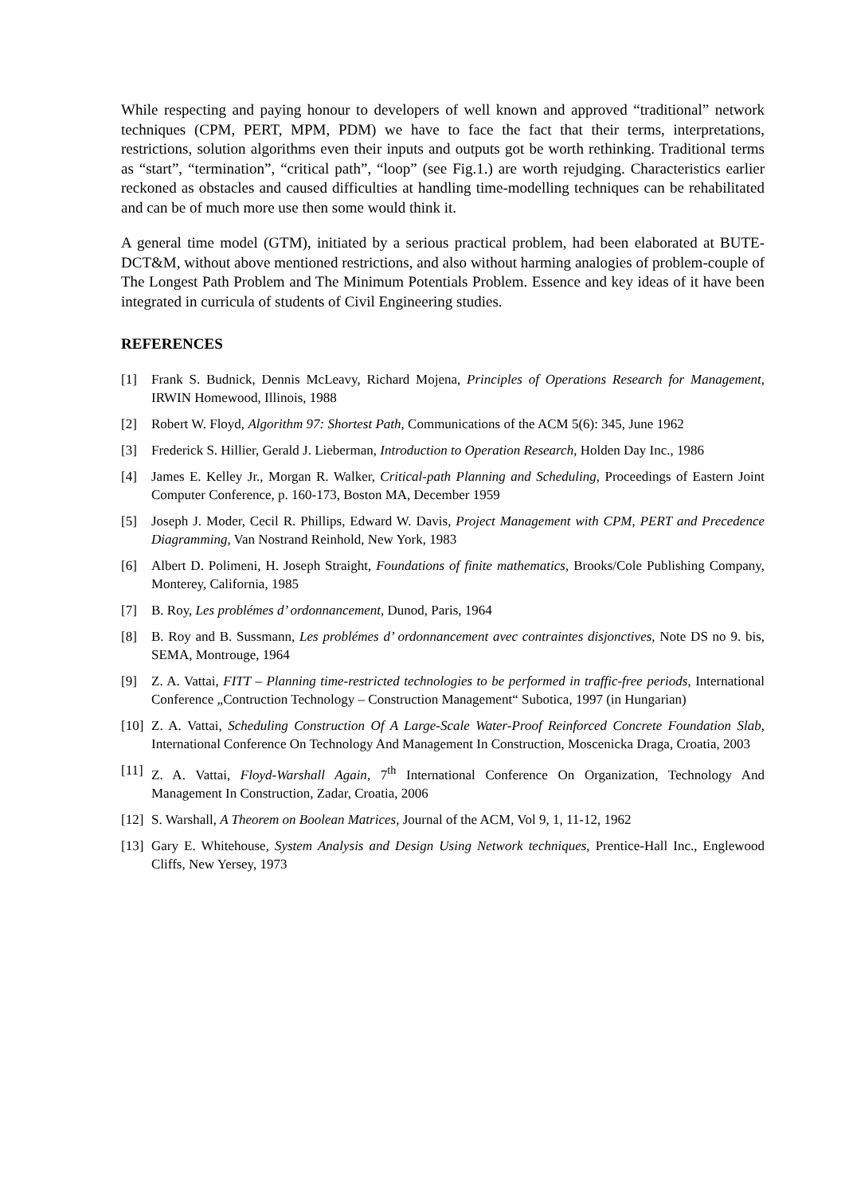While respecting and paying honour to developers of well known and approved “traditional” network techniques (CPM, PERT, MPM, PDM) we have to face the fact that their terms, interpretations, restrictions, solution algorithms even their inputs and outputs got be worth rethinking. Traditional terms as “start”, “termination”, “critical path”, “loop” (see Fig.1.) are worth rejudging. Characteristics earlier reckoned as obstacles and caused difficulties at handling time-modelling techniques can be rehabilitated and can be of much more use then some would think it.
A general time model (GTM), initiated by a serious practical problem, had been elaborated at BUTE-DCT&M, without above mentioned restrictions, and also without harming analogies of problem-couple of The Longest Path Problem and The Minimum Potentials Problem. Essence and key ideas of it have been integrated in curricula of students of Civil Engineering studies.
REFERENCES
[1] Frank S. Budnick, Dennis McLeavy, Richard Mojena, Principles of Operations Research for Management, IRWIN Homewood, Illinois, 1988
[2] Robert W. Floyd, Algorithm 97: Shortest Path, Communications of the ACM 5(6): 345, June 1962
[3] Frederick S. Hillier, Gerald J. Lieberman, Introduction to Operation Research, Holden Day Inc., 1986
[4] James E. Kelley Jr., Morgan R. Walker, Critical-path Planning and Scheduling, Proceedings of Eastern Joint Computer Conference, p. 160-173, Boston MA, December 1959
[5] Joseph J. Moder, Cecil R. Phillips, Edward W. Davis, Project Management with CPM, PERT and Precedence Diagramming, Van Nostrand Reinhold, New York, 1983
[6] Albert D. Polimeni, H. Joseph Straight, Foundations of finite mathematics, Brooks/Cole Publishing Company, Monterey, California, 1985
[7] B. Roy, Les problémes d’ ordonnancement, Dunod, Paris, 1964
[8] B. Roy and B. Sussmann, Les problémes d’ ordonnancement avec contraintes disjonctives, Note DS no 9. bis, SEMA, Montrouge, 1964
[9] Z. A. Vattai, FITT – Planning time-restricted technologies to be performed in traffic-free periods, International Conference „Contruction Technology – Construction Management“ Subotica, 1997 (in Hungarian)
[10] Z. A. Vattai, Scheduling Construction Of A Large-Scale Water-Proof Reinforced Concrete Foundation Slab, International Conference On Technology And Management In Construction, Moscenicka Draga, Croatia, 2003
[11] Z. A. Vattai, Floyd-Warshall Again, 7<sup>th</sup> International Conference On Organization, Technology And Management In Construction, Zadar, Croatia, 2006
[12] S. Warshall, A Theorem on Boolean Matrices, Journal of the ACM, Vol 9, 1, 11-12, 1962
[13] Gary E. Whitehouse, System Analysis and Design Using Network techniques, Prentice-Hall Inc., Englewood Cliffs, New Yersey, 1973